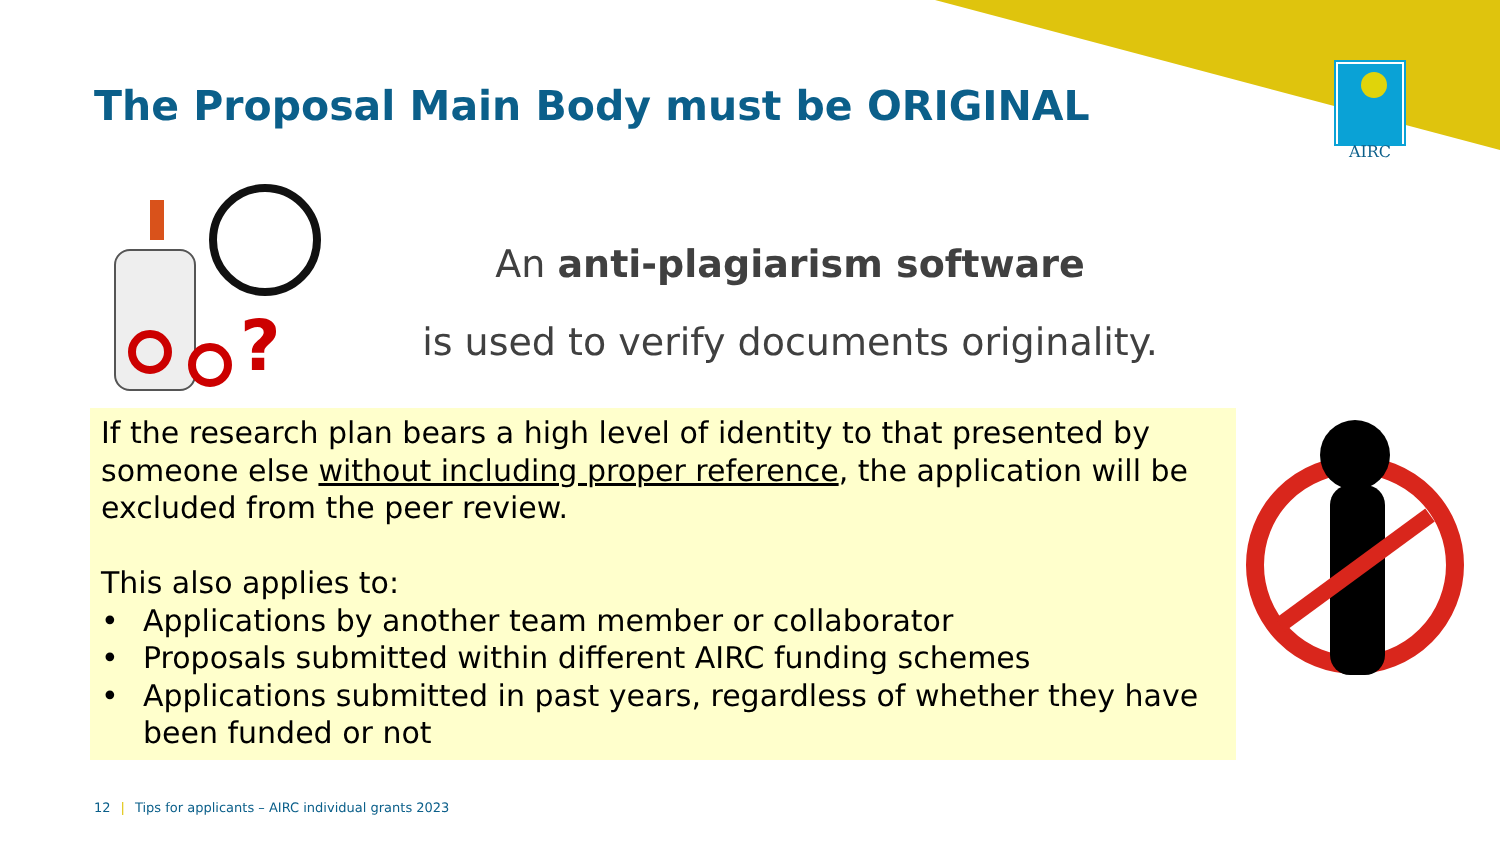?
The Proposal Main Body must be ORIGINAL
AIRC
An anti-plagiarism software
is used to verify documents originality.
If the research plan bears a high level of identity to that presented by someone else without including proper reference, the application will be excluded from the peer review.
This also applies to:
• Applications by another team member or collaborator
• Proposals submitted within different AIRC funding schemes
• Applications submitted in past years, regardless of whether they have been funded or not
12 | Tips for applicants – AIRC individual grants 2023